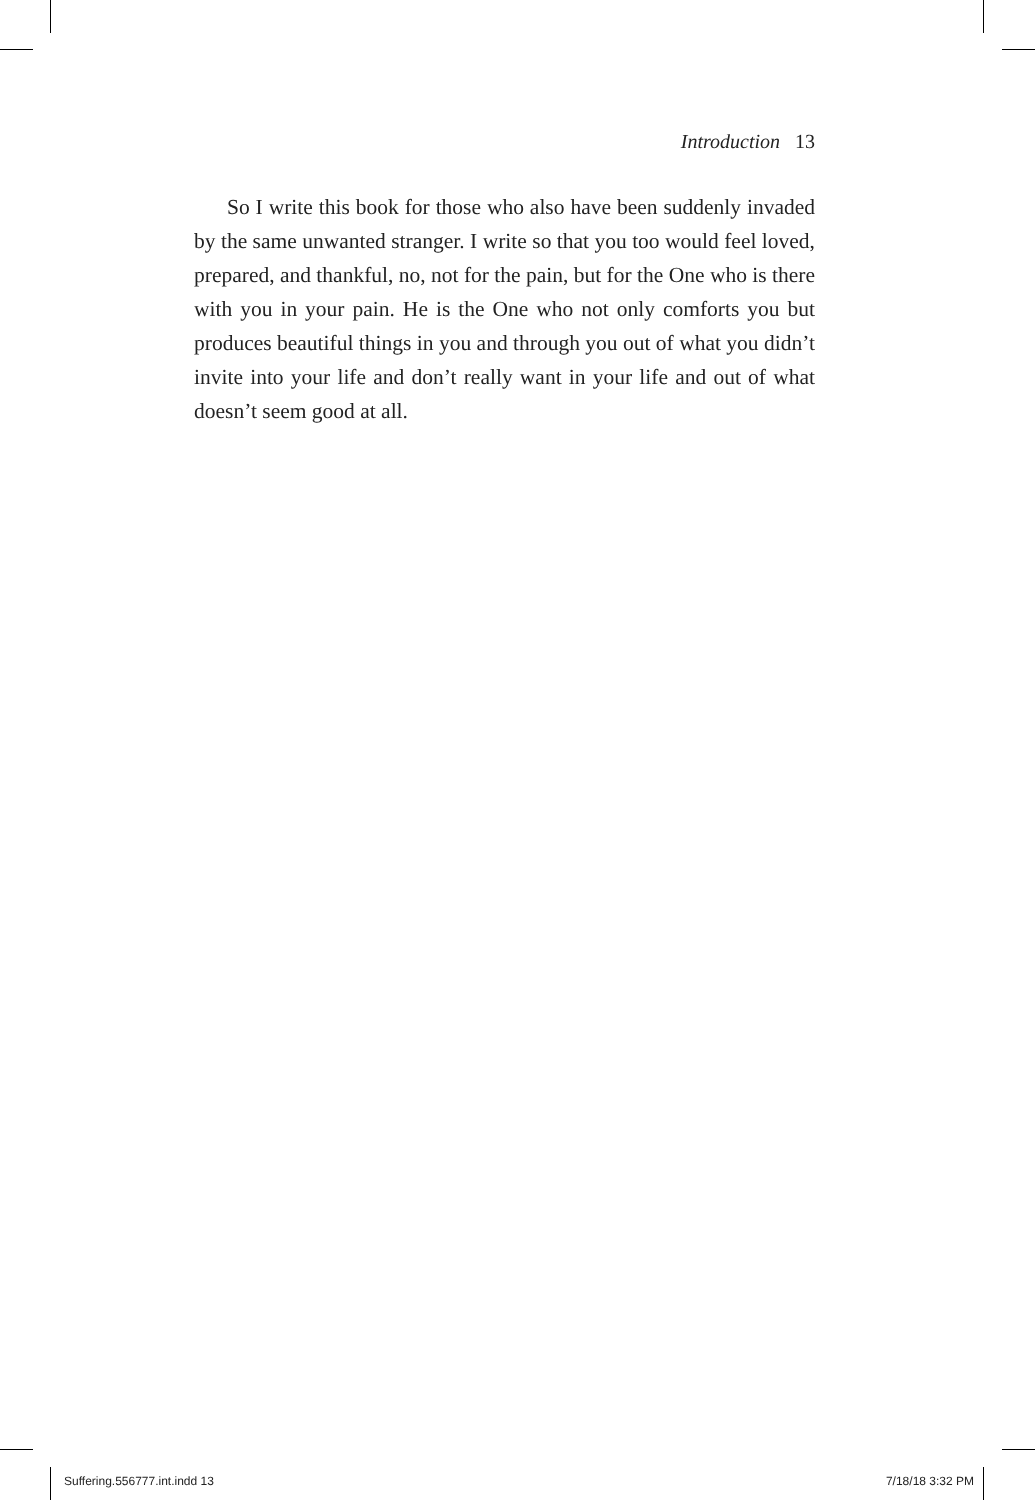Introduction 13
So I write this book for those who also have been suddenly invaded by the same unwanted stranger. I write so that you too would feel loved, prepared, and thankful, no, not for the pain, but for the One who is there with you in your pain. He is the One who not only comforts you but produces beautiful things in you and through you out of what you didn’t invite into your life and don’t really want in your life and out of what doesn’t seem good at all.
Suffering.556777.int.indd 13 7/18/18 3:32 PM